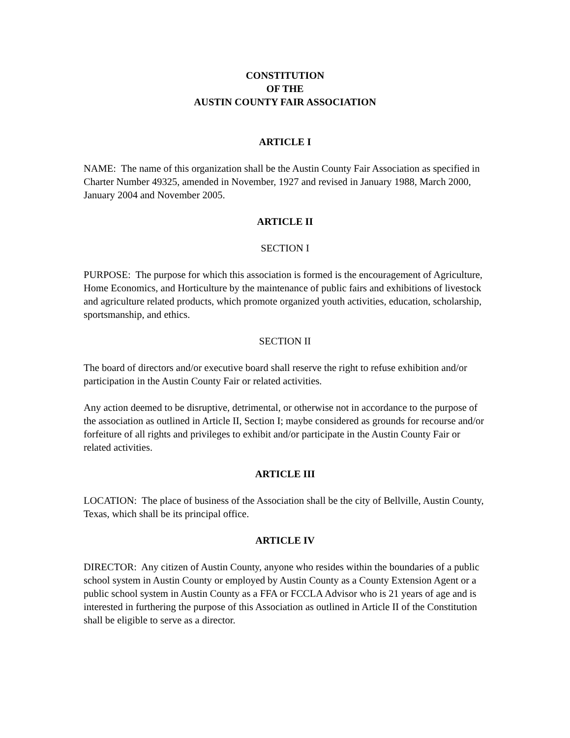CONSTITUTION
OF THE
AUSTIN COUNTY FAIR ASSOCIATION
ARTICLE I
NAME: The name of this organization shall be the Austin County Fair Association as specified in Charter Number 49325, amended in November, 1927 and revised in January 1988, March 2000, January 2004 and November 2005.
ARTICLE II
SECTION I
PURPOSE: The purpose for which this association is formed is the encouragement of Agriculture, Home Economics, and Horticulture by the maintenance of public fairs and exhibitions of livestock and agriculture related products, which promote organized youth activities, education, scholarship, sportsmanship, and ethics.
SECTION II
The board of directors and/or executive board shall reserve the right to refuse exhibition and/or participation in the Austin County Fair or related activities.
Any action deemed to be disruptive, detrimental, or otherwise not in accordance to the purpose of the association as outlined in Article II, Section I; maybe considered as grounds for recourse and/or forfeiture of all rights and privileges to exhibit and/or participate in the Austin County Fair or related activities.
ARTICLE III
LOCATION: The place of business of the Association shall be the city of Bellville, Austin County, Texas, which shall be its principal office.
ARTICLE IV
DIRECTOR: Any citizen of Austin County, anyone who resides within the boundaries of a public school system in Austin County or employed by Austin County as a County Extension Agent or a public school system in Austin County as a FFA or FCCLA Advisor who is 21 years of age and is interested in furthering the purpose of this Association as outlined in Article II of the Constitution shall be eligible to serve as a director.